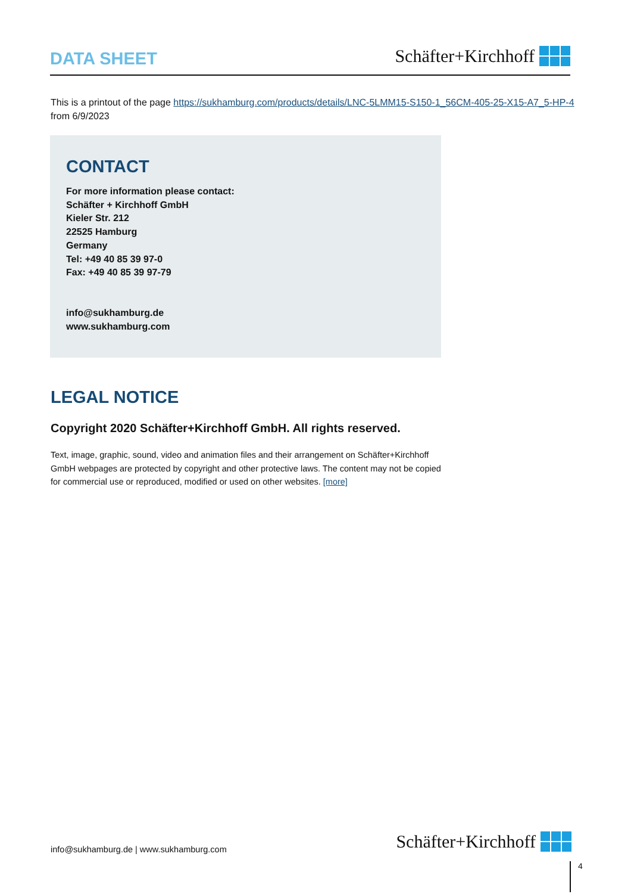DATA SHEET
Schäfter+Kirchhoff
This is a printout of the page https://sukhamburg.com/products/details/LNC-5LMM15-S150-1_56CM-405-25-X15-A7_5-HP-4 from 6/9/2023
CONTACT
For more information please contact:
Schäfter + Kirchhoff GmbH
Kieler Str. 212
22525 Hamburg
Germany
Tel: +49 40 85 39 97-0
Fax: +49 40 85 39 97-79
info@sukhamburg.de
www.sukhamburg.com
LEGAL NOTICE
Copyright 2020 Schäfter+Kirchhoff GmbH. All rights reserved.
Text, image, graphic, sound, video and animation files and their arrangement on Schäfter+Kirchhoff GmbH webpages are protected by copyright and other protective laws. The content may not be copied for commercial use or reproduced, modified or used on other websites. [more]
info@sukhamburg.de | www.sukhamburg.com
Schäfter+Kirchhoff
4